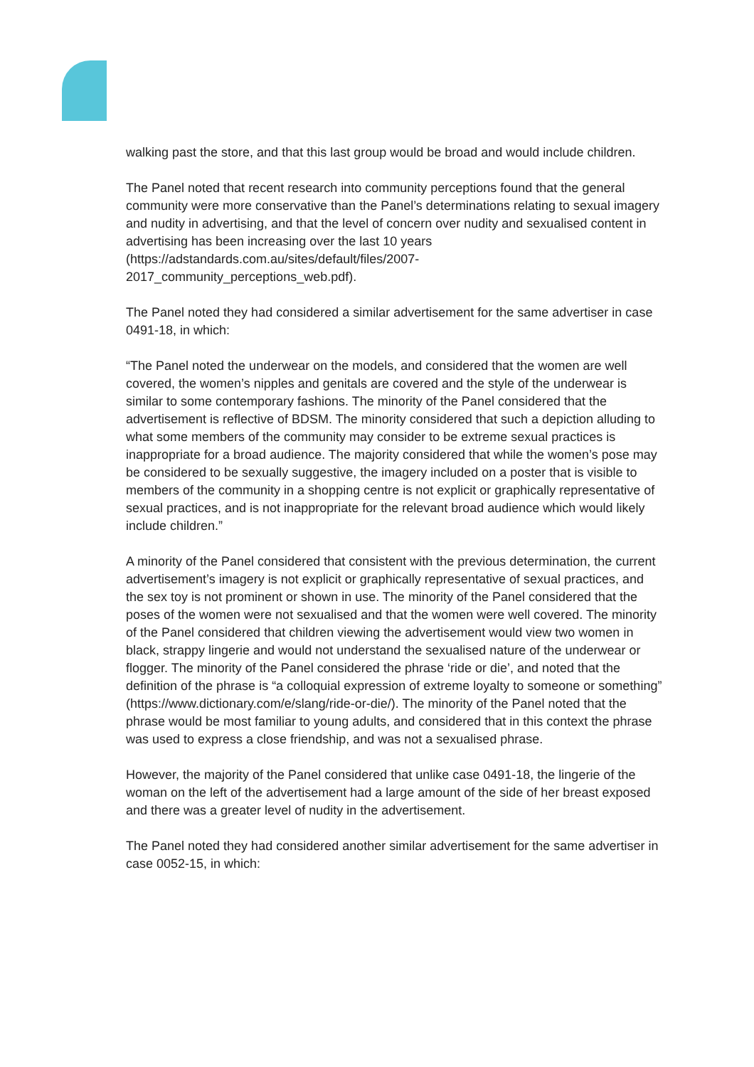walking past the store, and that this last group would be broad and would include children.
The Panel noted that recent research into community perceptions found that the general community were more conservative than the Panel’s determinations relating to sexual imagery and nudity in advertising, and that the level of concern over nudity and sexualised content in advertising has been increasing over the last 10 years (https://adstandards.com.au/sites/default/files/2007-
2017_community_perceptions_web.pdf).
The Panel noted they had considered a similar advertisement for the same advertiser in case 0491-18, in which:
“The Panel noted the underwear on the models, and considered that the women are well covered, the women’s nipples and genitals are covered and the style of the underwear is similar to some contemporary fashions. The minority of the Panel considered that the advertisement is reflective of BDSM. The minority considered that such a depiction alluding to what some members of the community may consider to be extreme sexual practices is inappropriate for a broad audience. The majority considered that while the women’s pose may be considered to be sexually suggestive, the imagery included on a poster that is visible to members of the community in a shopping centre is not explicit or graphically representative of sexual practices, and is not inappropriate for the relevant broad audience which would likely include children.”
A minority of the Panel considered that consistent with the previous determination, the current advertisement’s imagery is not explicit or graphically representative of sexual practices, and the sex toy is not prominent or shown in use. The minority of the Panel considered that the poses of the women were not sexualised and that the women were well covered. The minority of the Panel considered that children viewing the advertisement would view two women in black, strappy lingerie and would not understand the sexualised nature of the underwear or flogger. The minority of the Panel considered the phrase ‘ride or die’, and noted that the definition of the phrase is “a colloquial expression of extreme loyalty to someone or something” (https://www.dictionary.com/e/slang/ride-or-die/). The minority of the Panel noted that the phrase would be most familiar to young adults, and considered that in this context the phrase was used to express a close friendship, and was not a sexualised phrase.
However, the majority of the Panel considered that unlike case 0491-18, the lingerie of the woman on the left of the advertisement had a large amount of the side of her breast exposed and there was a greater level of nudity in the advertisement.
The Panel noted they had considered another similar advertisement for the same advertiser in case 0052-15, in which: